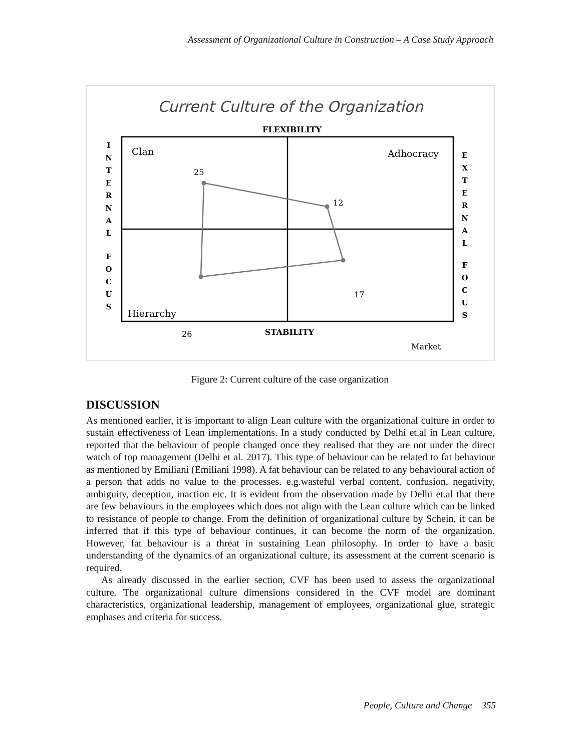Assessment of Organizational Culture in Construction – A Case Study Approach
Current Culture of the Organization
FLEXIBILITY
Clan
Adhocracy
Hierarchy
25
12
17
26
STABILITY
Market
I
N
T
E
R
N
A
L
F
O
C
U
S
E
X
T
E
R
N
A
L
F
O
C
U
S
Figure 2: Current culture of the case organization
DISCUSSION
As mentioned earlier, it is important to align Lean culture with the organizational culture in order to sustain effectiveness of Lean implementations. In a study conducted by Delhi et.al in Lean culture, reported that the behaviour of people changed once they realised that they are not under the direct watch of top management (Delhi et al. 2017). This type of behaviour can be related to fat behaviour as mentioned by Emiliani (Emiliani 1998). A fat behaviour can be related to any behavioural action of a person that adds no value to the processes. e.g.wasteful verbal content, confusion, negativity, ambiguity, deception, inaction etc. It is evident from the observation made by Delhi et.al that there are few behaviours in the employees which does not align with the Lean culture which can be linked to resistance of people to change. From the definition of organizational culture by Schein, it can be inferred that if this type of behaviour continues, it can become the norm of the organization. However, fat behaviour is a threat in sustaining Lean philosophy. In order to have a basic understanding of the dynamics of an organizational culture, its assessment at the current scenario is required.
As already discussed in the earlier section, CVF has been used to assess the organizational culture. The organizational culture dimensions considered in the CVF model are dominant characteristics, organizational leadership, management of employees, organizational glue, strategic emphases and criteria for success.
People, Culture and Change 355